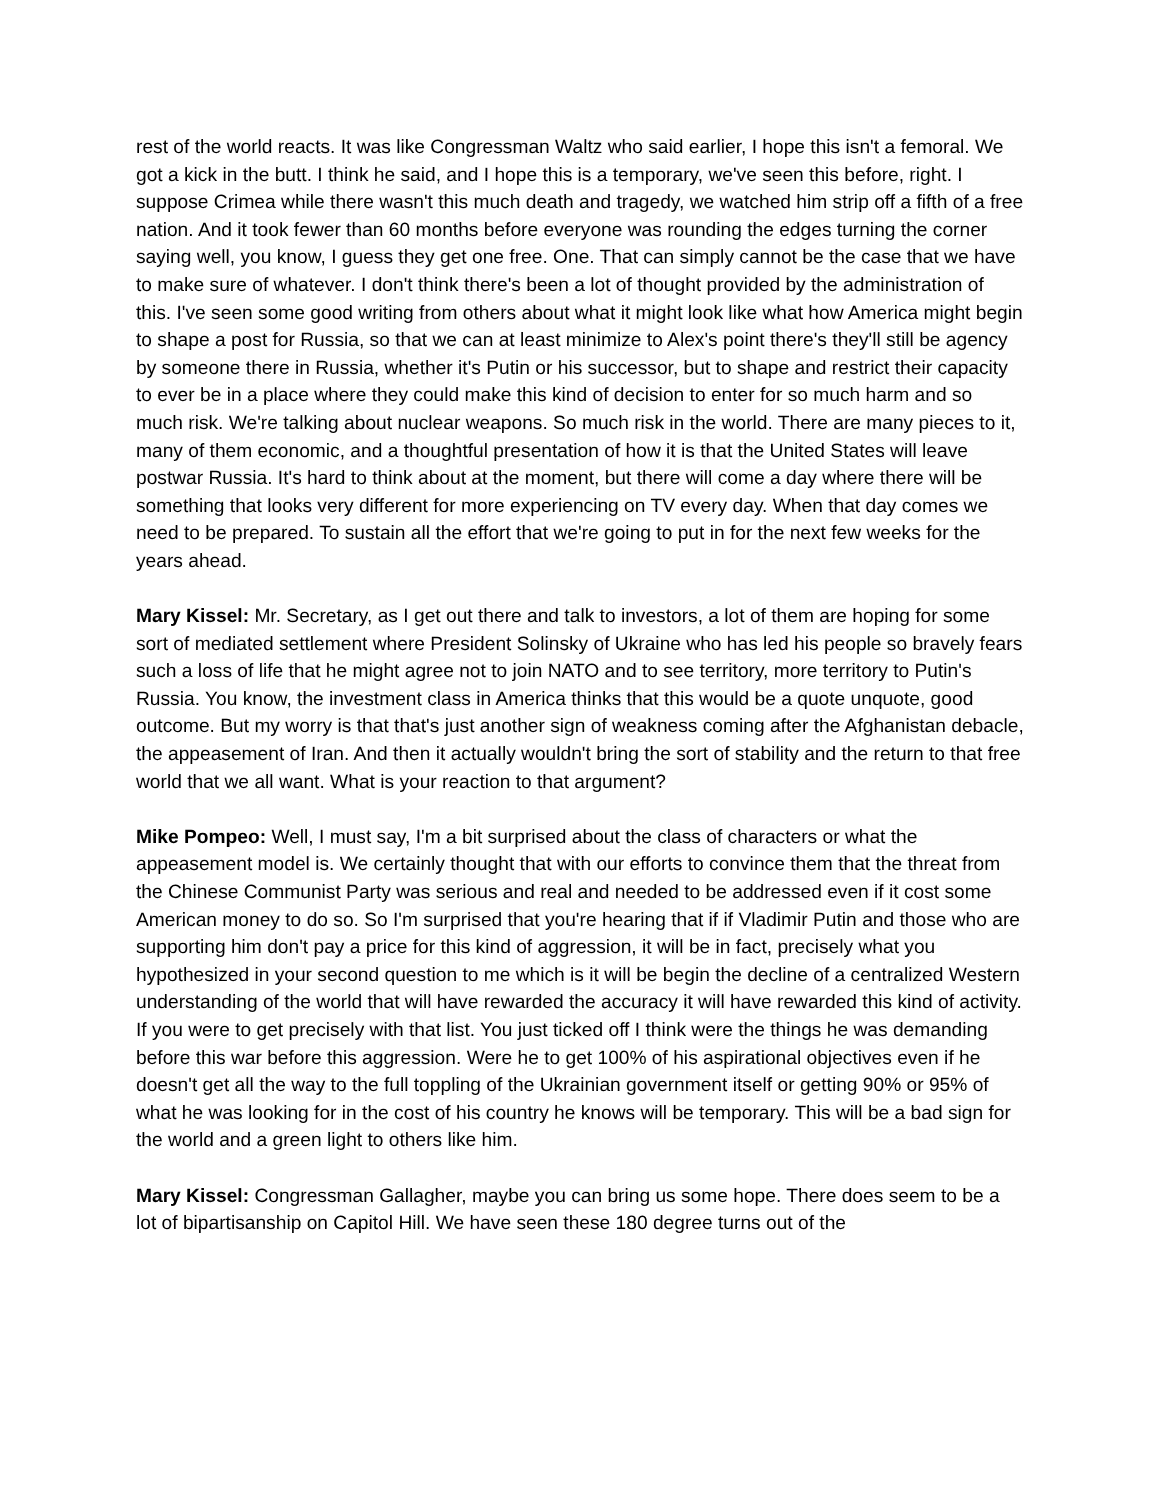rest of the world reacts. It was like Congressman Waltz who said earlier, I hope this isn't a femoral. We got a kick in the butt. I think he said, and I hope this is a temporary, we've seen this before, right. I suppose Crimea while there wasn't this much death and tragedy, we watched him strip off a fifth of a free nation. And it took fewer than 60 months before everyone was rounding the edges turning the corner saying well, you know, I guess they get one free. One. That can simply cannot be the case that we have to make sure of whatever. I don't think there's been a lot of thought provided by the administration of this. I've seen some good writing from others about what it might look like what how America might begin to shape a post for Russia, so that we can at least minimize to Alex's point there's they'll still be agency by someone there in Russia, whether it's Putin or his successor, but to shape and restrict their capacity to ever be in a place where they could make this kind of decision to enter for so much harm and so much risk. We're talking about nuclear weapons. So much risk in the world. There are many pieces to it, many of them economic, and a thoughtful presentation of how it is that the United States will leave postwar Russia. It's hard to think about at the moment, but there will come a day where there will be something that looks very different for more experiencing on TV every day. When that day comes we need to be prepared. To sustain all the effort that we're going to put in for the next few weeks for the years ahead.
Mary Kissel: Mr. Secretary, as I get out there and talk to investors, a lot of them are hoping for some sort of mediated settlement where President Solinsky of Ukraine who has led his people so bravely fears such a loss of life that he might agree not to join NATO and to see territory, more territory to Putin's Russia. You know, the investment class in America thinks that this would be a quote unquote, good outcome. But my worry is that that's just another sign of weakness coming after the Afghanistan debacle, the appeasement of Iran. And then it actually wouldn't bring the sort of stability and the return to that free world that we all want. What is your reaction to that argument?
Mike Pompeo: Well, I must say, I'm a bit surprised about the class of characters or what the appeasement model is. We certainly thought that with our efforts to convince them that the threat from the Chinese Communist Party was serious and real and needed to be addressed even if it cost some American money to do so. So I'm surprised that you're hearing that if if Vladimir Putin and those who are supporting him don't pay a price for this kind of aggression, it will be in fact, precisely what you hypothesized in your second question to me which is it will be begin the decline of a centralized Western understanding of the world that will have rewarded the accuracy it will have rewarded this kind of activity. If you were to get precisely with that list. You just ticked off I think were the things he was demanding before this war before this aggression. Were he to get 100% of his aspirational objectives even if he doesn't get all the way to the full toppling of the Ukrainian government itself or getting 90% or 95% of what he was looking for in the cost of his country he knows will be temporary. This will be a bad sign for the world and a green light to others like him.
Mary Kissel: Congressman Gallagher, maybe you can bring us some hope. There does seem to be a lot of bipartisanship on Capitol Hill. We have seen these 180 degree turns out of the